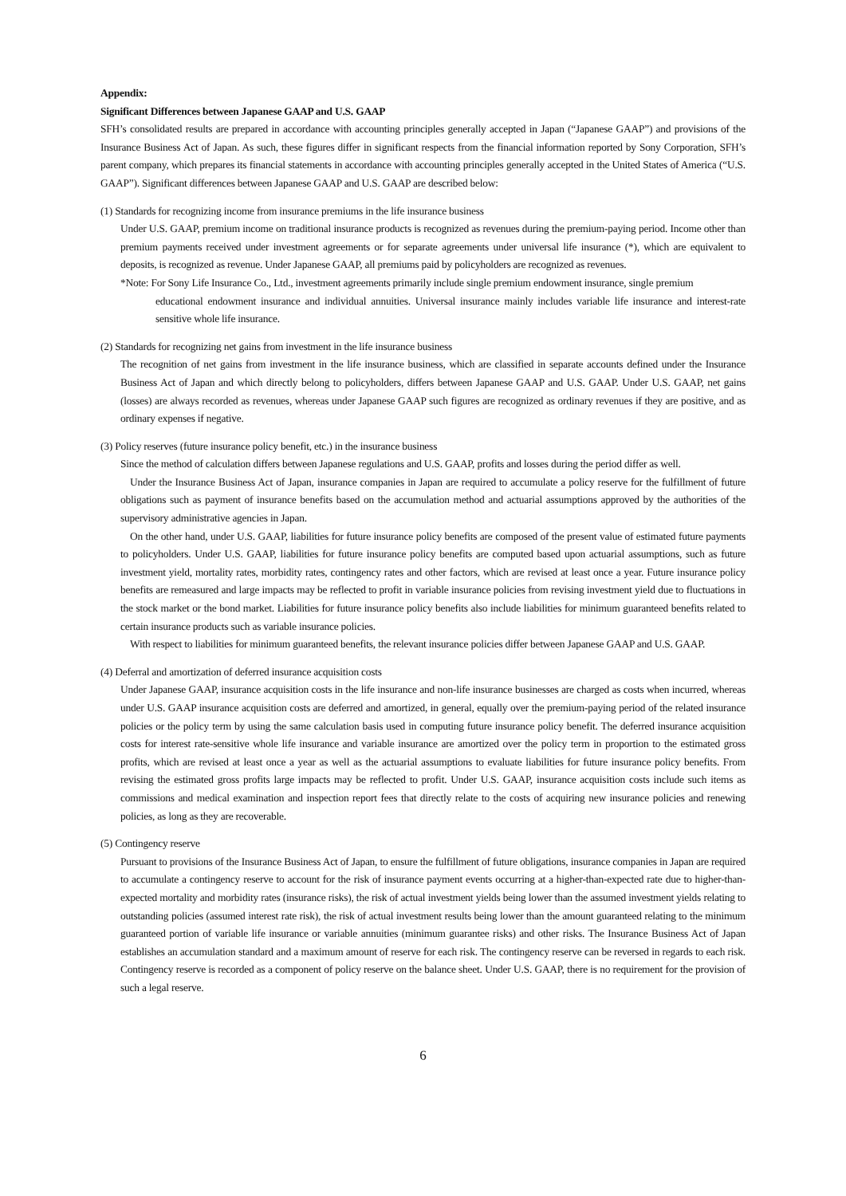Appendix:
Significant Differences between Japanese GAAP and U.S. GAAP
SFH’s consolidated results are prepared in accordance with accounting principles generally accepted in Japan (“Japanese GAAP”) and provisions of the Insurance Business Act of Japan. As such, these figures differ in significant respects from the financial information reported by Sony Corporation, SFH’s parent company, which prepares its financial statements in accordance with accounting principles generally accepted in the United States of America (“U.S. GAAP”). Significant differences between Japanese GAAP and U.S. GAAP are described below:
(1) Standards for recognizing income from insurance premiums in the life insurance business
Under U.S. GAAP, premium income on traditional insurance products is recognized as revenues during the premium-paying period. Income other than premium payments received under investment agreements or for separate agreements under universal life insurance (*), which are equivalent to deposits, is recognized as revenue. Under Japanese GAAP, all premiums paid by policyholders are recognized as revenues.
*Note: For Sony Life Insurance Co., Ltd., investment agreements primarily include single premium endowment insurance, single premium
educational endowment insurance and individual annuities. Universal insurance mainly includes variable life insurance and interest-rate sensitive whole life insurance.
(2) Standards for recognizing net gains from investment in the life insurance business
The recognition of net gains from investment in the life insurance business, which are classified in separate accounts defined under the Insurance Business Act of Japan and which directly belong to policyholders, differs between Japanese GAAP and U.S. GAAP. Under U.S. GAAP, net gains (losses) are always recorded as revenues, whereas under Japanese GAAP such figures are recognized as ordinary revenues if they are positive, and as ordinary expenses if negative.
(3) Policy reserves (future insurance policy benefit, etc.) in the insurance business
Since the method of calculation differs between Japanese regulations and U.S. GAAP, profits and losses during the period differ as well.
Under the Insurance Business Act of Japan, insurance companies in Japan are required to accumulate a policy reserve for the fulfillment of future obligations such as payment of insurance benefits based on the accumulation method and actuarial assumptions approved by the authorities of the supervisory administrative agencies in Japan.
On the other hand, under U.S. GAAP, liabilities for future insurance policy benefits are composed of the present value of estimated future payments to policyholders. Under U.S. GAAP, liabilities for future insurance policy benefits are computed based upon actuarial assumptions, such as future investment yield, mortality rates, morbidity rates, contingency rates and other factors, which are revised at least once a year. Future insurance policy benefits are remeasured and large impacts may be reflected to profit in variable insurance policies from revising investment yield due to fluctuations in the stock market or the bond market. Liabilities for future insurance policy benefits also include liabilities for minimum guaranteed benefits related to certain insurance products such as variable insurance policies.
With respect to liabilities for minimum guaranteed benefits, the relevant insurance policies differ between Japanese GAAP and U.S. GAAP.
(4) Deferral and amortization of deferred insurance acquisition costs
Under Japanese GAAP, insurance acquisition costs in the life insurance and non-life insurance businesses are charged as costs when incurred, whereas under U.S. GAAP insurance acquisition costs are deferred and amortized, in general, equally over the premium-paying period of the related insurance policies or the policy term by using the same calculation basis used in computing future insurance policy benefit. The deferred insurance acquisition costs for interest rate-sensitive whole life insurance and variable insurance are amortized over the policy term in proportion to the estimated gross profits, which are revised at least once a year as well as the actuarial assumptions to evaluate liabilities for future insurance policy benefits. From revising the estimated gross profits large impacts may be reflected to profit. Under U.S. GAAP, insurance acquisition costs include such items as commissions and medical examination and inspection report fees that directly relate to the costs of acquiring new insurance policies and renewing policies, as long as they are recoverable.
(5) Contingency reserve
Pursuant to provisions of the Insurance Business Act of Japan, to ensure the fulfillment of future obligations, insurance companies in Japan are required to accumulate a contingency reserve to account for the risk of insurance payment events occurring at a higher-than-expected rate due to higher-than-expected mortality and morbidity rates (insurance risks), the risk of actual investment yields being lower than the assumed investment yields relating to outstanding policies (assumed interest rate risk), the risk of actual investment results being lower than the amount guaranteed relating to the minimum guaranteed portion of variable life insurance or variable annuities (minimum guarantee risks) and other risks. The Insurance Business Act of Japan establishes an accumulation standard and a maximum amount of reserve for each risk. The contingency reserve can be reversed in regards to each risk. Contingency reserve is recorded as a component of policy reserve on the balance sheet. Under U.S. GAAP, there is no requirement for the provision of such a legal reserve.
6